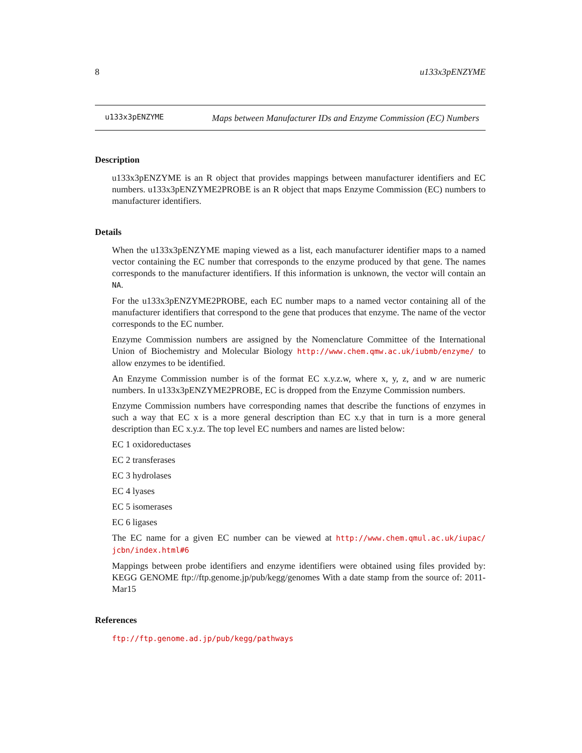8 u133x3pENZYME
u133x3pENZYME
Maps between Manufacturer IDs and Enzyme Commission (EC) Numbers
Description
u133x3pENZYME is an R object that provides mappings between manufacturer identifiers and EC numbers. u133x3pENZYME2PROBE is an R object that maps Enzyme Commission (EC) numbers to manufacturer identifiers.
Details
When the u133x3pENZYME maping viewed as a list, each manufacturer identifier maps to a named vector containing the EC number that corresponds to the enzyme produced by that gene. The names corresponds to the manufacturer identifiers. If this information is unknown, the vector will contain an NA.
For the u133x3pENZYME2PROBE, each EC number maps to a named vector containing all of the manufacturer identifiers that correspond to the gene that produces that enzyme. The name of the vector corresponds to the EC number.
Enzyme Commission numbers are assigned by the Nomenclature Committee of the International Union of Biochemistry and Molecular Biology http://www.chem.qmw.ac.uk/iubmb/enzyme/ to allow enzymes to be identified.
An Enzyme Commission number is of the format EC x.y.z.w, where x, y, z, and w are numeric numbers. In u133x3pENZYME2PROBE, EC is dropped from the Enzyme Commission numbers.
Enzyme Commission numbers have corresponding names that describe the functions of enzymes in such a way that EC x is a more general description than EC x.y that in turn is a more general description than EC x.y.z. The top level EC numbers and names are listed below:
EC 1 oxidoreductases
EC 2 transferases
EC 3 hydrolases
EC 4 lyases
EC 5 isomerases
EC 6 ligases
The EC name for a given EC number can be viewed at http://www.chem.qmul.ac.uk/iupac/ jcbn/index.html#6
Mappings between probe identifiers and enzyme identifiers were obtained using files provided by: KEGG GENOME ftp://ftp.genome.jp/pub/kegg/genomes With a date stamp from the source of: 2011-Mar15
References
ftp://ftp.genome.ad.jp/pub/kegg/pathways